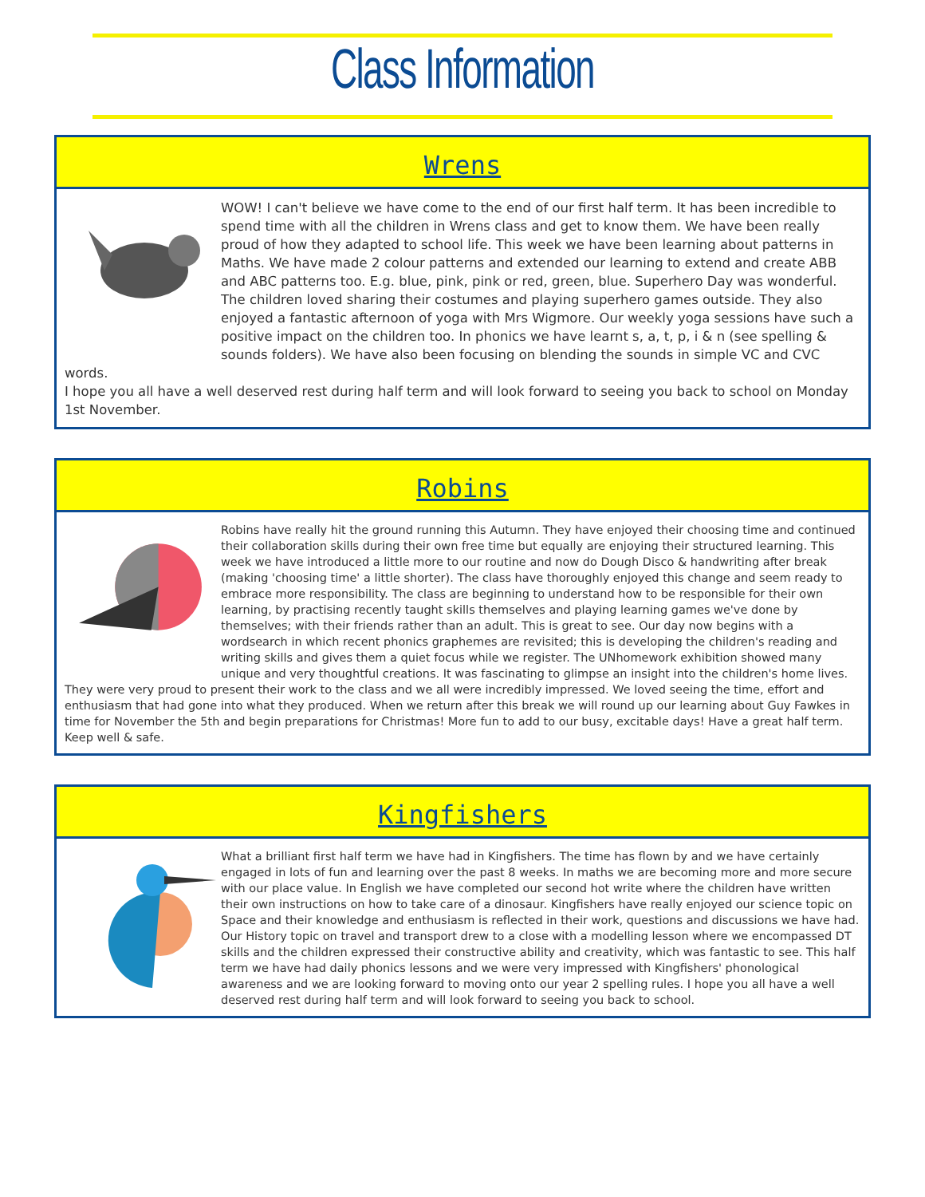Class Information
Wrens
WOW! I can't believe we have come to the end of our first half term. It has been incredible to spend time with all the children in Wrens class and get to know them. We have been really proud of how they adapted to school life. This week we have been learning about patterns in Maths. We have made 2 colour patterns and extended our learning to extend and create ABB and ABC patterns too. E.g. blue, pink, pink or red, green, blue. Superhero Day was wonderful. The children loved sharing their costumes and playing superhero games outside. They also enjoyed a fantastic afternoon of yoga with Mrs Wigmore. Our weekly yoga sessions have such a positive impact on the children too. In phonics we have learnt s, a, t, p, i & n (see spelling & sounds folders). We have also been focusing on blending the sounds in simple VC and CVC words.
I hope you all have a well deserved rest during half term and will look forward to seeing you back to school on Monday 1st November.
Robins
Robins have really hit the ground running this Autumn. They have enjoyed their choosing time and continued their collaboration skills during their own free time but equally are enjoying their structured learning. This week we have introduced a little more to our routine and now do Dough Disco & handwriting after break (making 'choosing time' a little shorter). The class have thoroughly enjoyed this change and seem ready to embrace more responsibility. The class are beginning to understand how to be responsible for their own learning, by practising recently taught skills themselves and playing learning games we've done by themselves; with their friends rather than an adult. This is great to see. Our day now begins with a wordsearch in which recent phonics graphemes are revisited; this is developing the children's reading and writing skills and gives them a quiet focus while we register. The UNhomework exhibition showed many unique and very thoughtful creations. It was fascinating to glimpse an insight into the children's home lives. They were very proud to present their work to the class and we all were incredibly impressed. We loved seeing the time, effort and enthusiasm that had gone into what they produced. When we return after this break we will round up our learning about Guy Fawkes in time for November the 5th and begin preparations for Christmas! More fun to add to our busy, excitable days! Have a great half term. Keep well & safe.
Kingfishers
What a brilliant first half term we have had in Kingfishers. The time has flown by and we have certainly engaged in lots of fun and learning over the past 8 weeks. In maths we are becoming more and more secure with our place value. In English we have completed our second hot write where the children have written their own instructions on how to take care of a dinosaur. Kingfishers have really enjoyed our science topic on Space and their knowledge and enthusiasm is reflected in their work, questions and discussions we have had. Our History topic on travel and transport drew to a close with a modelling lesson where we encompassed DT skills and the children expressed their constructive ability and creativity, which was fantastic to see. This half term we have had daily phonics lessons and we were very impressed with Kingfishers' phonological awareness and we are looking forward to moving onto our year 2 spelling rules. I hope you all have a well deserved rest during half term and will look forward to seeing you back to school.